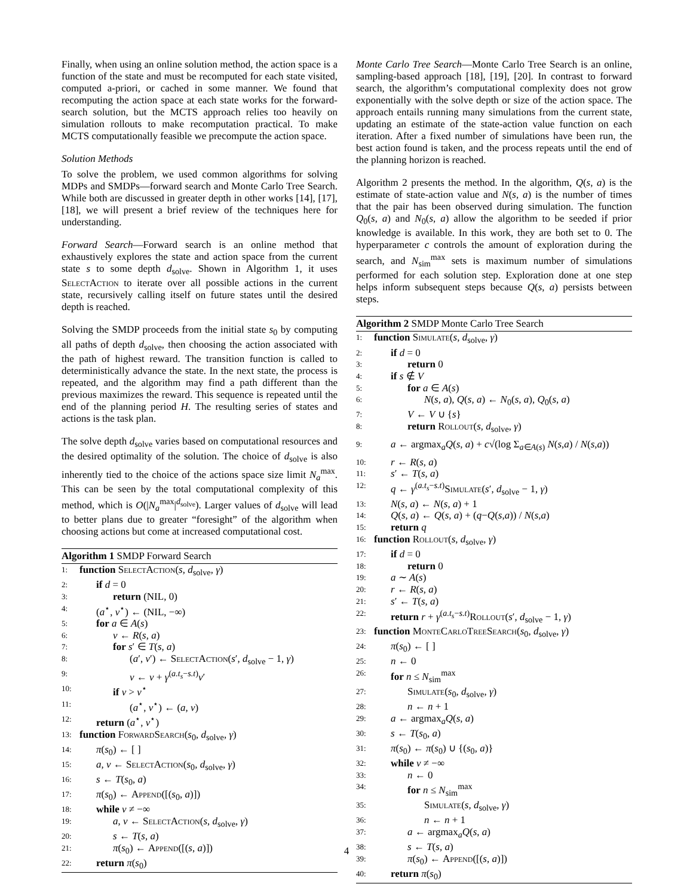Finally, when using an online solution method, the action space is a function of the state and must be recomputed for each state visited, computed a-priori, or cached in some manner. We found that recomputing the action space at each state works for the forward-search solution, but the MCTS approach relies too heavily on simulation rollouts to make recomputation practical. To make MCTS computationally feasible we precompute the action space.
Solution Methods
To solve the problem, we used common algorithms for solving MDPs and SMDPs—forward search and Monte Carlo Tree Search. While both are discussed in greater depth in other works [14], [17], [18], we will present a brief review of the techniques here for understanding.
Forward Search—Forward search is an online method that exhaustively explores the state and action space from the current state s to some depth d<sub>solve</sub>. Shown in Algorithm 1, it uses SelectAction to iterate over all possible actions in the current state, recursively calling itself on future states until the desired depth is reached.
Solving the SMDP proceeds from the initial state s<sub>0</sub> by computing all paths of depth d<sub>solve</sub>, then choosing the action associated with the path of highest reward. The transition function is called to deterministically advance the state. In the next state, the process is repeated, and the algorithm may find a path different than the previous maximizes the reward. This sequence is repeated until the end of the planning period H. The resulting series of states and actions is the task plan.
The solve depth d<sub>solve</sub> varies based on computational resources and the desired optimality of the solution. The choice of d<sub>solve</sub> is also inherently tied to the choice of the actions space size limit N<sub>a</sub><sup>max</sup>. This can be seen by the total computational complexity of this method, which is O(|N<sub>a</sub><sup>max</sup>|<sup>d<sub>solve</sub></sup>). Larger values of d<sub>solve</sub> will lead to better plans due to greater “foresight” of the algorithm when choosing actions but come at increased computational cost.
Algorithm 1 SMDP Forward Search
1: function SelectAction(s, d<sub>solve</sub>, γ)
2: if d = 0
3: return (NIL, 0)
4: (a<sup>⋆</sup>, v<sup>⋆</sup>) ← (NIL, −∞)
5: for a ∈ A(s)
6: v ← R(s, a)
7: for s′ ∈ T(s, a)
8: (a′, v′) ← SelectAction(s′, d<sub>solve</sub> − 1, γ)
9: v ← v + γ<sup>(a.t<sub>s</sub>−s.t)</sup>v′
10: if v > v<sup>⋆</sup>
11: (a<sup>⋆</sup>, v<sup>⋆</sup>) ← (a, v)
12: return (a<sup>⋆</sup>, v<sup>⋆</sup>)
13: function ForwardSearch(s<sub>0</sub>, d<sub>solve</sub>, γ)
14: π(s<sub>0</sub>) ← [ ]
15: a, v ← SelectAction(s<sub>0</sub>, d<sub>solve</sub>, γ)
16: s ← T(s<sub>0</sub>, a)
17: π(s<sub>0</sub>) ← Append([(s<sub>0</sub>, a)])
18: while v ≠ −∞
19: a, v ← SelectAction(s, d<sub>solve</sub>, γ)
20: s ← T(s, a)
21: π(s<sub>0</sub>) ← Append([(s, a)])
22: return π(s<sub>0</sub>)
Monte Carlo Tree Search—Monte Carlo Tree Search is an online, sampling-based approach [18], [19], [20]. In contrast to forward search, the algorithm’s computational complexity does not grow exponentially with the solve depth or size of the action space. The approach entails running many simulations from the current state, updating an estimate of the state-action value function on each iteration. After a fixed number of simulations have been run, the best action found is taken, and the process repeats until the end of the planning horizon is reached.
Algorithm 2 presents the method. In the algorithm, Q(s, a) is the estimate of state-action value and N(s, a) is the number of times that the pair has been observed during simulation. The function Q<sub>0</sub>(s, a) and N<sub>0</sub>(s, a) allow the algorithm to be seeded if prior knowledge is available. In this work, they are both set to 0. The hyperparameter c controls the amount of exploration during the search, and N<sub>sim</sub><sup>max</sup> sets is maximum number of simulations performed for each solution step. Exploration done at one step helps inform subsequent steps because Q(s, a) persists between steps.
Algorithm 2 SMDP Monte Carlo Tree Search
1: function Simulate(s, d<sub>solve</sub>, γ)
2: if d = 0
3: return 0
4: if s ∉ V
5: for a ∈ A(s)
6: N(s, a), Q(s, a) ← N<sub>0</sub>(s, a), Q<sub>0</sub>(s, a)
7: V ← V ∪ {s}
8: return Rollout(s, d<sub>solve</sub>, γ)
9: a ← argmax<sub>a</sub>Q(s, a) + c√(log Σ<sub>a∈A(s)</sub> N(s,a) / N(s,a))
10: r ← R(s, a)
11: s′ ← T(s, a)
12: q ← γ<sup>(a.t<sub>s</sub>−s.t)</sup>Simulate(s′, d<sub>solve</sub> − 1, γ)
13: N(s, a) ← N(s, a) + 1
14: Q(s, a) ← Q(s, a) + (q−Q(s,a)) / N(s,a)
15: return q
16: function Rollout(s, d<sub>solve</sub>, γ)
17: if d = 0
18: return 0
19: a ∼ A(s)
20: r ← R(s, a)
21: s′ ← T(s, a)
22: return r + γ<sup>(a.t<sub>s</sub>−s.t)</sup>Rollout(s′, d<sub>solve</sub> − 1, γ)
23: function MonteCarloTreeSearch(s<sub>0</sub>, d<sub>solve</sub>, γ)
24: π(s<sub>0</sub>) ← [ ]
25: n ← 0
26: for n ≤ N<sub>sim</sub><sup>max</sup>
27: Simulate(s<sub>0</sub>, d<sub>solve</sub>, γ)
28: n ← n + 1
29: a ← argmax<sub>a</sub>Q(s, a)
30: s ← T(s<sub>0</sub>, a)
31: π(s<sub>0</sub>) ← π(s<sub>0</sub>) ∪ {(s<sub>0</sub>, a)}
32: while v ≠ −∞
33: n ← 0
34: for n ≤ N<sub>sim</sub><sup>max</sup>
35: Simulate(s, d<sub>solve</sub>, γ)
36: n ← n + 1
37: a ← argmax<sub>a</sub>Q(s, a)
38: s ← T(s, a)
39: π(s<sub>0</sub>) ← Append([(s, a)])
40: return π(s<sub>0</sub>)
4